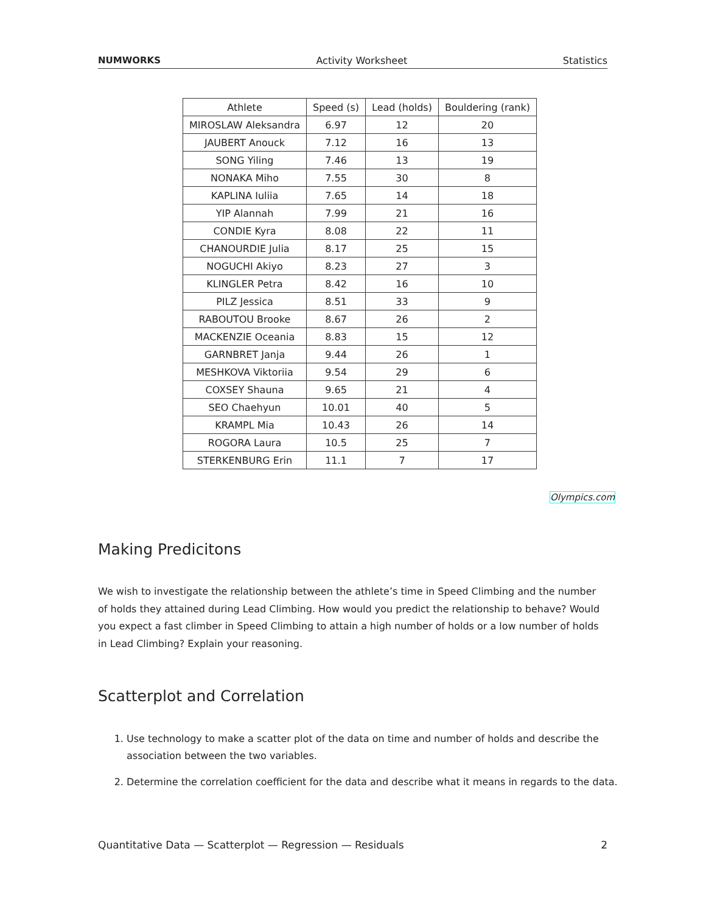NUMWORKS Activity Worksheet Statistics
| Athlete | Speed (s) | Lead (holds) | Bouldering (rank) |
| --- | --- | --- | --- |
| MIROSLAW Aleksandra | 6.97 | 12 | 20 |
| JAUBERT Anouck | 7.12 | 16 | 13 |
| SONG Yiling | 7.46 | 13 | 19 |
| NONAKA Miho | 7.55 | 30 | 8 |
| KAPLINA Iuliia | 7.65 | 14 | 18 |
| YIP Alannah | 7.99 | 21 | 16 |
| CONDIE Kyra | 8.08 | 22 | 11 |
| CHANOURDIE Julia | 8.17 | 25 | 15 |
| NOGUCHI Akiyo | 8.23 | 27 | 3 |
| KLINGLER Petra | 8.42 | 16 | 10 |
| PILZ Jessica | 8.51 | 33 | 9 |
| RABOUTOU Brooke | 8.67 | 26 | 2 |
| MACKENZIE Oceania | 8.83 | 15 | 12 |
| GARNBRET Janja | 9.44 | 26 | 1 |
| MESHKOVA Viktoriia | 9.54 | 29 | 6 |
| COXSEY Shauna | 9.65 | 21 | 4 |
| SEO Chaehyun | 10.01 | 40 | 5 |
| KRAMPL Mia | 10.43 | 26 | 14 |
| ROGORA Laura | 10.5 | 25 | 7 |
| STERKENBURG Erin | 11.1 | 7 | 17 |
Olympics.com
Making Predicitons
We wish to investigate the relationship between the athlete’s time in Speed Climbing and the number of holds they attained during Lead Climbing. How would you predict the relationship to behave? Would you expect a fast climber in Speed Climbing to attain a high number of holds or a low number of holds in Lead Climbing? Explain your reasoning.
Scatterplot and Correlation
1. Use technology to make a scatter plot of the data on time and number of holds and describe the association between the two variables.
2. Determine the correlation coefficient for the data and describe what it means in regards to the data.
Quantitative Data — Scatterplot — Regression — Residuals 2